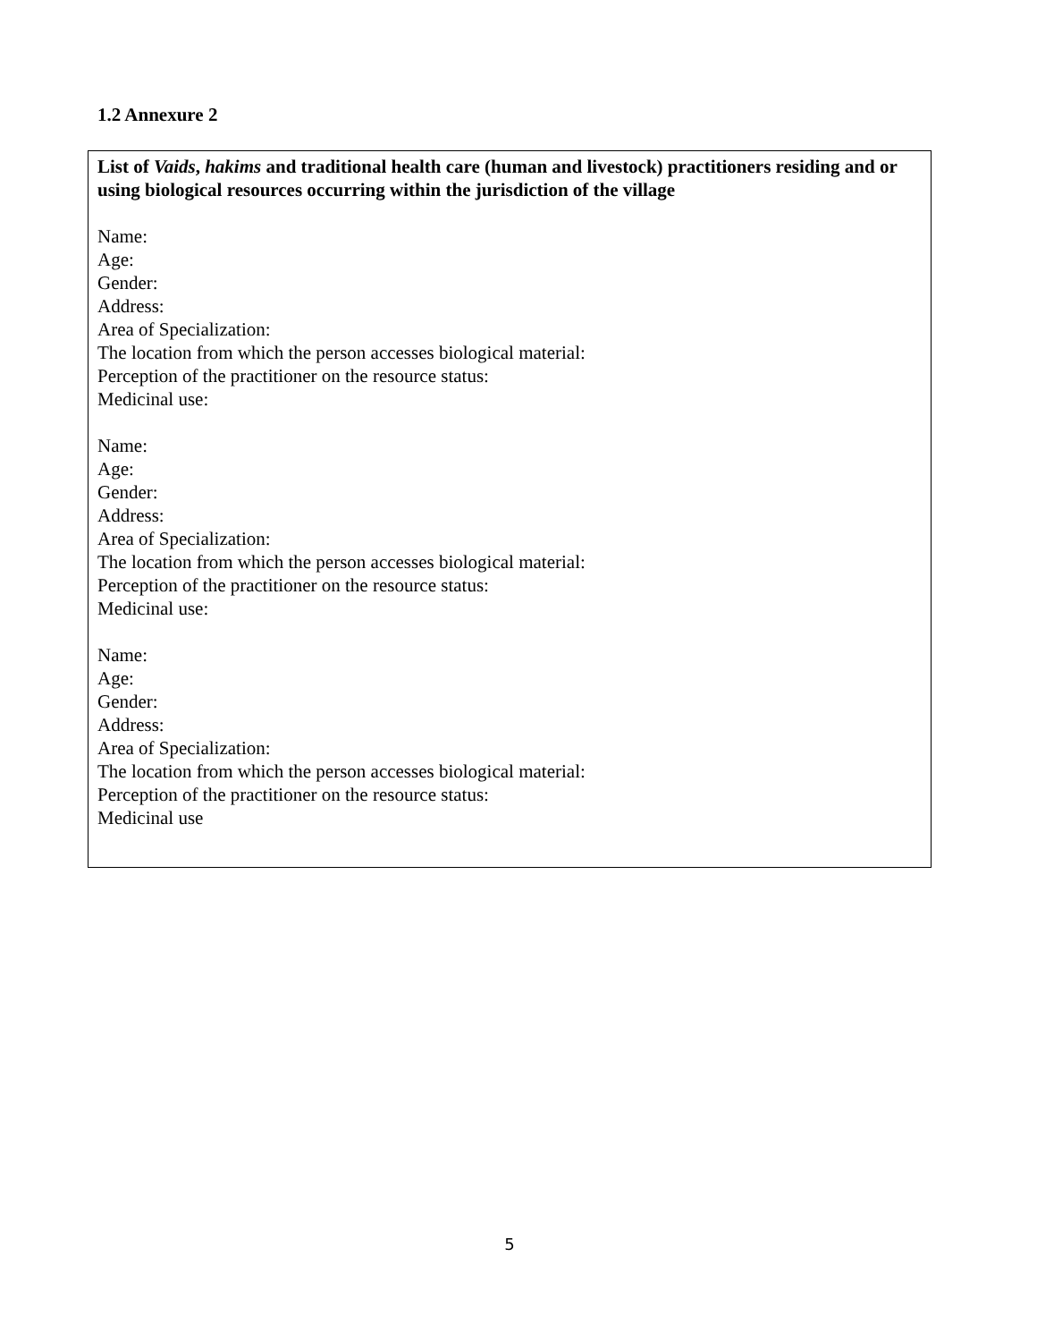1.2 Annexure 2
List of Vaids, hakims and traditional health care (human and livestock) practitioners residing and or using biological resources occurring within the jurisdiction of the village
Name:
Age:
Gender:
Address:
Area of Specialization:
The location from which the person accesses biological material:
Perception of the practitioner on the resource status:
Medicinal use:
Name:
Age:
Gender:
Address:
Area of Specialization:
The location from which the person accesses biological material:
Perception of the practitioner on the resource status:
Medicinal use:
Name:
Age:
Gender:
Address:
Area of Specialization:
The location from which the person accesses biological material:
Perception of the practitioner on the resource status:
Medicinal use
5